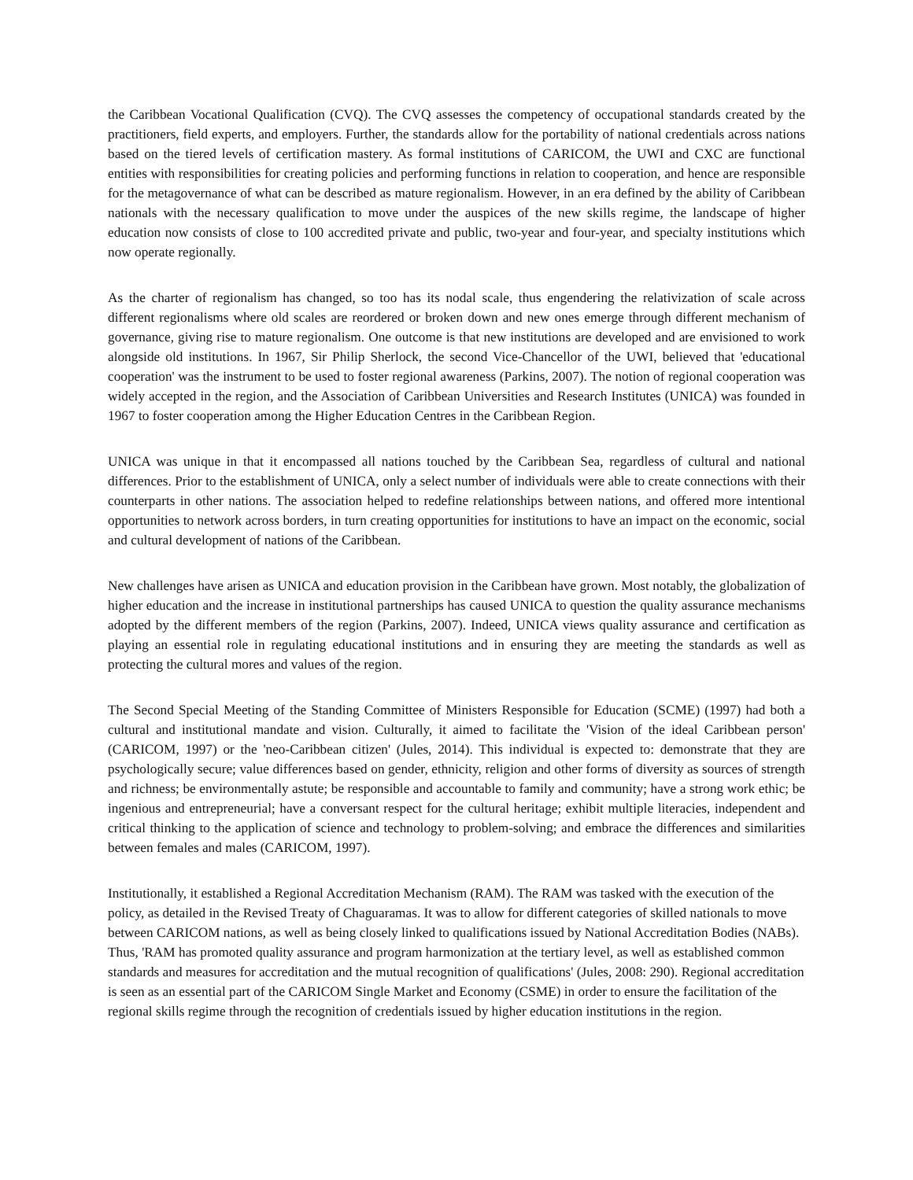the Caribbean Vocational Qualification (CVQ). The CVQ assesses the competency of occupational standards created by the practitioners, field experts, and employers. Further, the standards allow for the portability of national credentials across nations based on the tiered levels of certification mastery. As formal institutions of CARICOM, the UWI and CXC are functional entities with responsibilities for creating policies and performing functions in relation to cooperation, and hence are responsible for the metagovernance of what can be described as mature regionalism. However, in an era defined by the ability of Caribbean nationals with the necessary qualification to move under the auspices of the new skills regime, the landscape of higher education now consists of close to 100 accredited private and public, two-year and four-year, and specialty institutions which now operate regionally.
As the charter of regionalism has changed, so too has its nodal scale, thus engendering the relativization of scale across different regionalisms where old scales are reordered or broken down and new ones emerge through different mechanism of governance, giving rise to mature regionalism. One outcome is that new institutions are developed and are envisioned to work alongside old institutions. In 1967, Sir Philip Sherlock, the second Vice-Chancellor of the UWI, believed that 'educational cooperation' was the instrument to be used to foster regional awareness (Parkins, 2007). The notion of regional cooperation was widely accepted in the region, and the Association of Caribbean Universities and Research Institutes (UNICA) was founded in 1967 to foster cooperation among the Higher Education Centres in the Caribbean Region.
UNICA was unique in that it encompassed all nations touched by the Caribbean Sea, regardless of cultural and national differences. Prior to the establishment of UNICA, only a select number of individuals were able to create connections with their counterparts in other nations. The association helped to redefine relationships between nations, and offered more intentional opportunities to network across borders, in turn creating opportunities for institutions to have an impact on the economic, social and cultural development of nations of the Caribbean.
New challenges have arisen as UNICA and education provision in the Caribbean have grown. Most notably, the globalization of higher education and the increase in institutional partnerships has caused UNICA to question the quality assurance mechanisms adopted by the different members of the region (Parkins, 2007). Indeed, UNICA views quality assurance and certification as playing an essential role in regulating educational institutions and in ensuring they are meeting the standards as well as protecting the cultural mores and values of the region.
The Second Special Meeting of the Standing Committee of Ministers Responsible for Education (SCME) (1997) had both a cultural and institutional mandate and vision. Culturally, it aimed to facilitate the 'Vision of the ideal Caribbean person' (CARICOM, 1997) or the 'neo-Caribbean citizen' (Jules, 2014). This individual is expected to: demonstrate that they are psychologically secure; value differences based on gender, ethnicity, religion and other forms of diversity as sources of strength and richness; be environmentally astute; be responsible and accountable to family and community; have a strong work ethic; be ingenious and entrepreneurial; have a conversant respect for the cultural heritage; exhibit multiple literacies, independent and critical thinking to the application of science and technology to problem-solving; and embrace the differences and similarities between females and males (CARICOM, 1997).
Institutionally, it established a Regional Accreditation Mechanism (RAM). The RAM was tasked with the execution of the policy, as detailed in the Revised Treaty of Chaguaramas. It was to allow for different categories of skilled nationals to move between CARICOM nations, as well as being closely linked to qualifications issued by National Accreditation Bodies (NABs). Thus, 'RAM has promoted quality assurance and program harmonization at the tertiary level, as well as established common standards and measures for accreditation and the mutual recognition of qualifications' (Jules, 2008: 290). Regional accreditation is seen as an essential part of the CARICOM Single Market and Economy (CSME) in order to ensure the facilitation of the regional skills regime through the recognition of credentials issued by higher education institutions in the region.